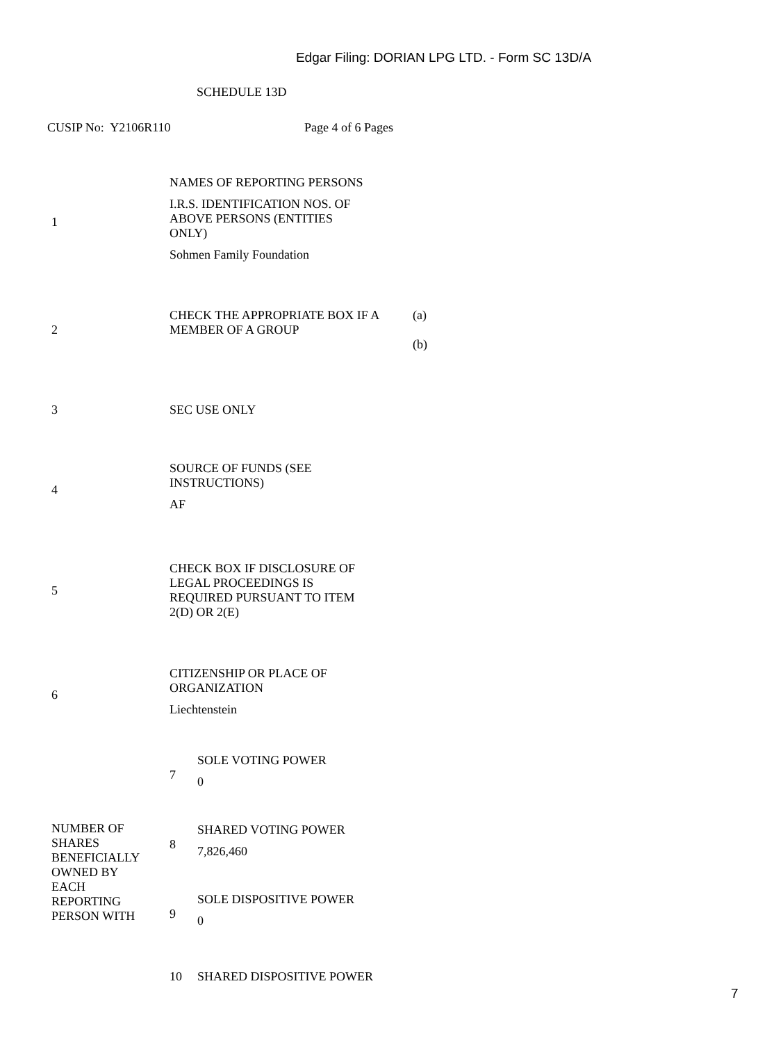Edgar Filing: DORIAN LPG LTD. - Form SC 13D/A
SCHEDULE 13D
CUSIP No: Y2106R110 Page 4 of 6 Pages
| 1 | NAMES OF REPORTING PERSONS I.R.S. IDENTIFICATION NOS. OF ABOVE PERSONS (ENTITIES ONLY) Sohmen Family Foundation | |
| 2 | CHECK THE APPROPRIATE BOX IF A MEMBER OF A GROUP (a) (b) | |
| 3 | SEC USE ONLY | |
| 4 | SOURCE OF FUNDS (SEE INSTRUCTIONS) AF | |
| 5 | CHECK BOX IF DISCLOSURE OF LEGAL PROCEEDINGS IS REQUIRED PURSUANT TO ITEM 2(D) OR 2(E) | |
| 6 | CITIZENSHIP OR PLACE OF ORGANIZATION Liechtenstein | |
| NUMBER OF SHARES BENEFICIALLY OWNED BY EACH REPORTING PERSON WITH | 7 | SOLE VOTING POWER 0 |
| | 8 | SHARED VOTING POWER 7,826,460 |
| | 9 | SOLE DISPOSITIVE POWER 0 |
| | 10 | SHARED DISPOSITIVE POWER |
7